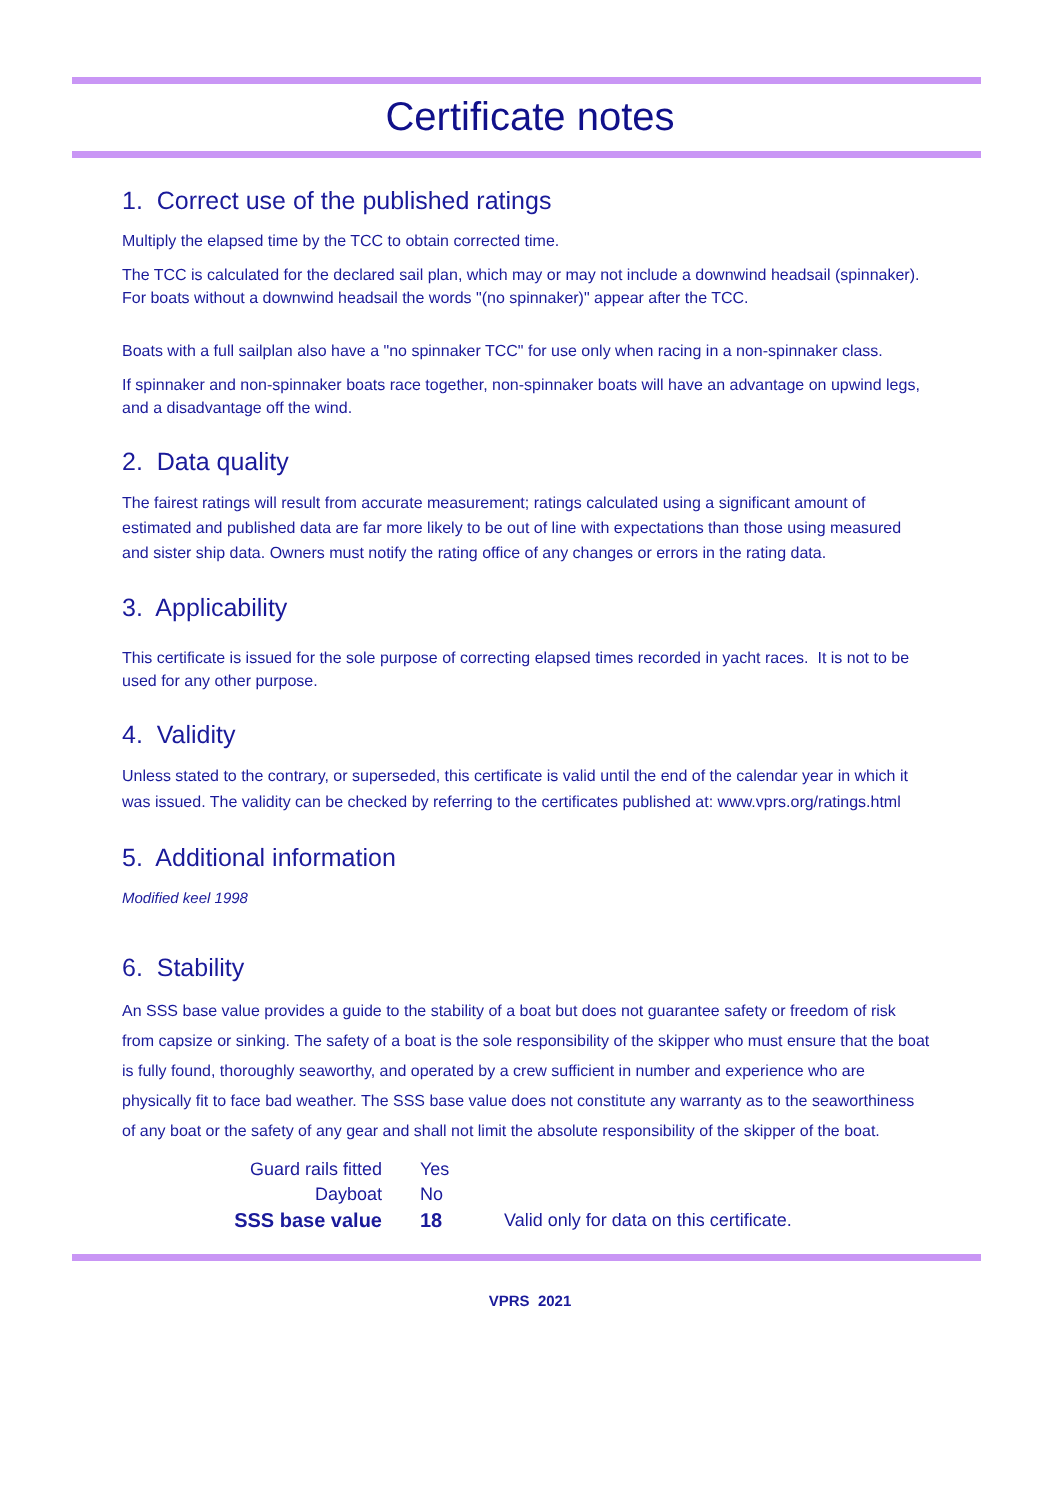Certificate notes
1. Correct use of the published ratings
Multiply the elapsed time by the TCC to obtain corrected time.
The TCC is calculated for the declared sail plan, which may or may not include a downwind headsail (spinnaker). For boats without a downwind headsail the words "(no spinnaker)" appear after the TCC.
Boats with a full sailplan also have a "no spinnaker TCC" for use only when racing in a non-spinnaker class.
If spinnaker and non-spinnaker boats race together, non-spinnaker boats will have an advantage on upwind legs, and a disadvantage off the wind.
2. Data quality
The fairest ratings will result from accurate measurement; ratings calculated using a significant amount of estimated and published data are far more likely to be out of line with expectations than those using measured and sister ship data. Owners must notify the rating office of any changes or errors in the rating data.
3. Applicability
This certificate is issued for the sole purpose of correcting elapsed times recorded in yacht races. It is not to be used for any other purpose.
4. Validity
Unless stated to the contrary, or superseded, this certificate is valid until the end of the calendar year in which it was issued. The validity can be checked by referring to the certificates published at: www.vprs.org/ratings.html
5. Additional information
Modified keel 1998
6. Stability
An SSS base value provides a guide to the stability of a boat but does not guarantee safety or freedom of risk from capsize or sinking. The safety of a boat is the sole responsibility of the skipper who must ensure that the boat is fully found, thoroughly seaworthy, and operated by a crew sufficient in number and experience who are physically fit to face bad weather. The SSS base value does not constitute any warranty as to the seaworthiness of any boat or the safety of any gear and shall not limit the absolute responsibility of the skipper of the boat.
| Guard rails fitted | Yes | |
| Dayboat | No | |
| SSS base value | 18 | Valid only for data on this certificate. |
VPRS 2021